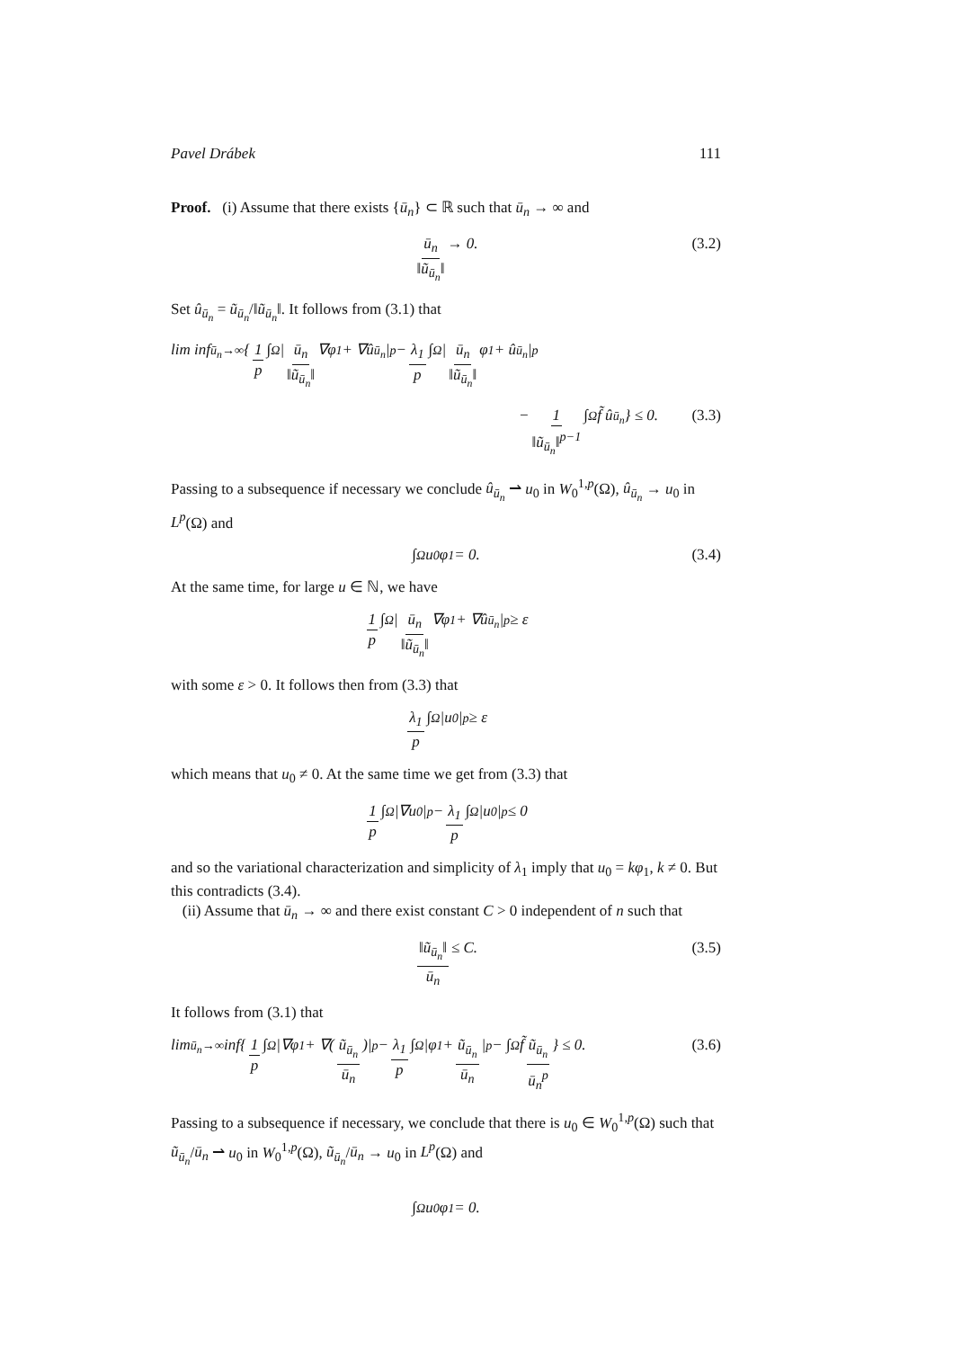Pavel Drábek 111
Proof. (i) Assume that there exists {ū<sub>n</sub>} ⊂ ℝ such that ū<sub>n</sub> → ∞ and
ū<sub>n</sub> ‖ũ<sub>ū<sub>n</sub></sub>‖ → 0. (3.2)
Set û<sub>ū<sub>n</sub></sub> = ũ<sub>ū<sub>n</sub></sub>/‖ũ<sub>ū<sub>n</sub></sub>‖. It follows from (3.1) that
lim inf<sub>ū<sub>n</sub>→∞</sub> { 1 p ∫<sub>Ω</sub> | ū<sub>n</sub> ‖ũ<sub>ū<sub>n</sub></sub>‖ ∇φ<sub>1</sub> + ∇û<sub>ū<sub>n</sub></sub>|<sup>p</sup> − λ<sub>1</sub> p ∫<sub>Ω</sub> | ū<sub>n</sub> ‖ũ<sub>ū<sub>n</sub></sub>‖ φ<sub>1</sub> + û<sub>ū<sub>n</sub></sub>|<sup>p</sup>
− 1 ‖ũ<sub>ū<sub>n</sub></sub>‖<sup>p−1</sup> ∫<sub>Ω</sub> f̃ û<sub>ū<sub>n</sub></sub> } ≤ 0. (3.3)
Passing to a subsequence if necessary we conclude û<sub>ū<sub>n</sub></sub> ⇀ u<sub>0</sub> in W<sub>0</sub><sup>1,p</sup>(Ω), û<sub>ū<sub>n</sub></sub> → u<sub>0</sub> in L<sup>p</sup>(Ω) and
∫<sub>Ω</sub> u<sub>0</sub>φ<sub>1</sub> = 0. (3.4)
At the same time, for large u ∈ ℕ, we have
1 p ∫<sub>Ω</sub> | ū<sub>n</sub> ‖ũ<sub>ū<sub>n</sub></sub>‖ ∇φ<sub>1</sub> + ∇û<sub>ū<sub>n</sub></sub>|<sup>p</sup> ≥ ε
with some ε > 0. It follows then from (3.3) that
λ<sub>1</sub> p ∫<sub>Ω</sub> |u<sub>0</sub>|<sup>p</sup> ≥ ε
which means that u<sub>0</sub> ≠ 0. At the same time we get from (3.3) that
1 p ∫<sub>Ω</sub> |∇u<sub>0</sub>|<sup>p</sup> − λ<sub>1</sub> p ∫<sub>Ω</sub> |u<sub>0</sub>|<sup>p</sup> ≤ 0
and so the variational characterization and simplicity of λ<sub>1</sub> imply that u<sub>0</sub> = kφ<sub>1</sub>, k ≠ 0. But this contradicts (3.4).
(ii) Assume that ū<sub>n</sub> → ∞ and there exist constant C > 0 independent of n such that
‖ũ<sub>ū<sub>n</sub></sub>‖ ū<sub>n</sub> ≤ C. (3.5)
It follows from (3.1) that
lim<sub>ū<sub>n</sub>→∞</sub> inf{ 1 p ∫<sub>Ω</sub> |∇φ<sub>1</sub> + ∇(ũ<sub>ū<sub>n</sub></sub> ū<sub>n</sub>)|<sup>p</sup> − λ<sub>1</sub> p ∫<sub>Ω</sub> |φ<sub>1</sub> + ũ<sub>ū<sub>n</sub></sub> ū<sub>n</sub> |<sup>p</sup> − ∫<sub>Ω</sub> f̃ ũ<sub>ū<sub>n</sub></sub> ū<sub>n</sub><sup>p</sup> } ≤ 0. (3.6)
Passing to a subsequence if necessary, we conclude that there is u<sub>0</sub> ∈ W<sub>0</sub><sup>1,p</sup>(Ω) such that ũ<sub>ū<sub>n</sub></sub>/ū<sub>n</sub> ⇀ u<sub>0</sub> in W<sub>0</sub><sup>1,p</sup>(Ω), ũ<sub>ū<sub>n</sub></sub>/ū<sub>n</sub> → u<sub>0</sub> in L<sup>p</sup>(Ω) and
∫<sub>Ω</sub> u<sub>0</sub>φ<sub>1</sub> = 0.